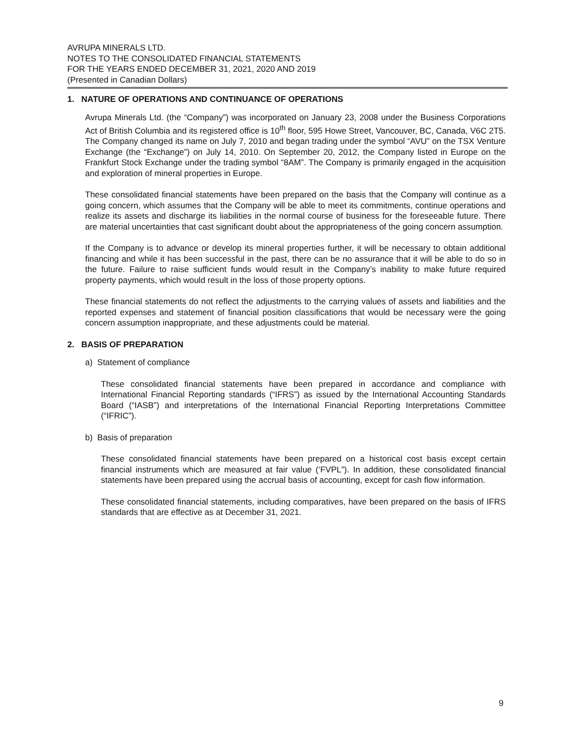AVRUPA MINERALS LTD.
NOTES TO THE CONSOLIDATED FINANCIAL STATEMENTS
FOR THE YEARS ENDED DECEMBER 31, 2021, 2020 AND 2019
(Presented in Canadian Dollars)
1. NATURE OF OPERATIONS AND CONTINUANCE OF OPERATIONS
Avrupa Minerals Ltd. (the “Company”) was incorporated on January 23, 2008 under the Business Corporations Act of British Columbia and its registered office is 10<sup>th</sup> floor, 595 Howe Street, Vancouver, BC, Canada, V6C 2T5. The Company changed its name on July 7, 2010 and began trading under the symbol “AVU” on the TSX Venture Exchange (the “Exchange”) on July 14, 2010. On September 20, 2012, the Company listed in Europe on the Frankfurt Stock Exchange under the trading symbol “8AM”. The Company is primarily engaged in the acquisition and exploration of mineral properties in Europe.
These consolidated financial statements have been prepared on the basis that the Company will continue as a going concern, which assumes that the Company will be able to meet its commitments, continue operations and realize its assets and discharge its liabilities in the normal course of business for the foreseeable future. There are material uncertainties that cast significant doubt about the appropriateness of the going concern assumption.
If the Company is to advance or develop its mineral properties further, it will be necessary to obtain additional financing and while it has been successful in the past, there can be no assurance that it will be able to do so in the future. Failure to raise sufficient funds would result in the Company’s inability to make future required property payments, which would result in the loss of those property options.
These financial statements do not reflect the adjustments to the carrying values of assets and liabilities and the reported expenses and statement of financial position classifications that would be necessary were the going concern assumption inappropriate, and these adjustments could be material.
2. BASIS OF PREPARATION
a) Statement of compliance
These consolidated financial statements have been prepared in accordance and compliance with International Financial Reporting standards (“IFRS”) as issued by the International Accounting Standards Board (“IASB”) and interpretations of the International Financial Reporting Interpretations Committee (“IFRIC”).
b) Basis of preparation
These consolidated financial statements have been prepared on a historical cost basis except certain financial instruments which are measured at fair value (‘FVPL”). In addition, these consolidated financial statements have been prepared using the accrual basis of accounting, except for cash flow information.
These consolidated financial statements, including comparatives, have been prepared on the basis of IFRS standards that are effective as at December 31, 2021.
9